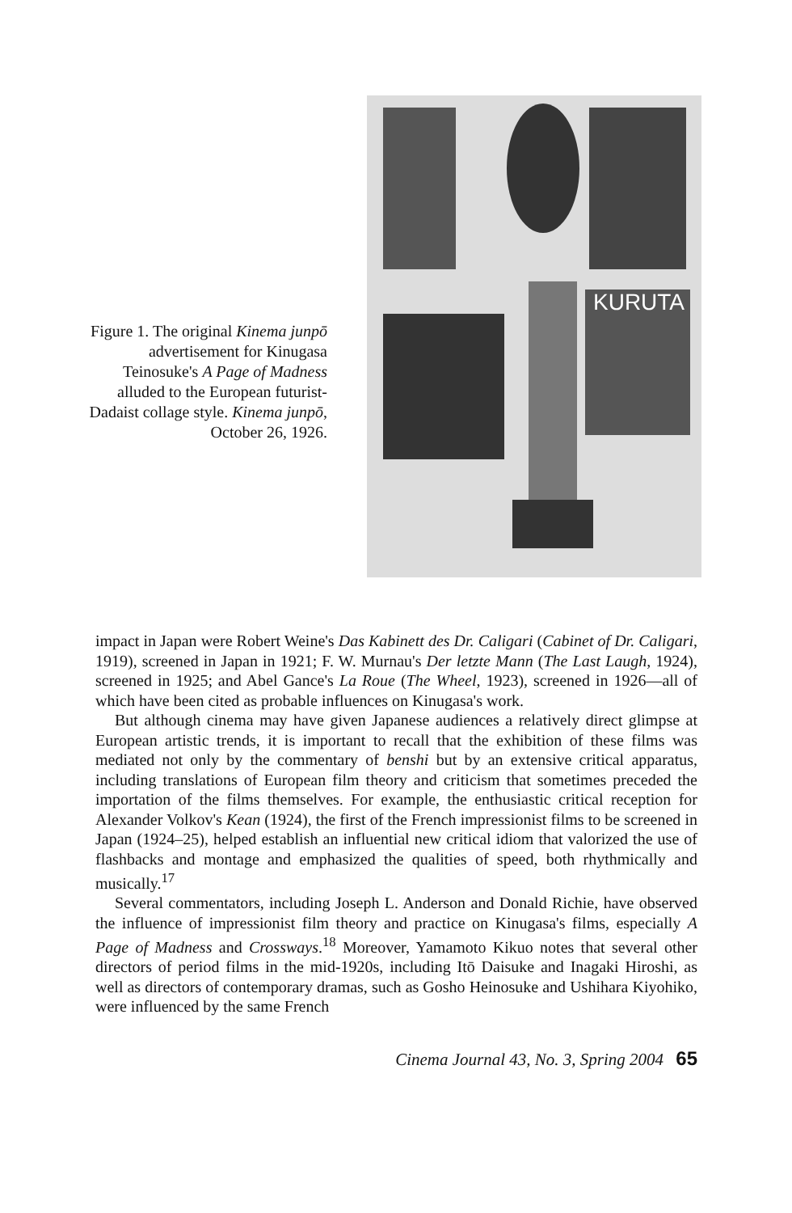Figure 1. The original Kinema junpō advertisement for Kinugasa Teinosuke's A Page of Madness alluded to the European futurist-Dadaist collage style. Kinema junpō, October 26, 1926.
KURUTA
impact in Japan were Robert Weine's Das Kabinett des Dr. Caligari (Cabinet of Dr. Caligari, 1919), screened in Japan in 1921; F. W. Murnau's Der letzte Mann (The Last Laugh, 1924), screened in 1925; and Abel Gance's La Roue (The Wheel, 1923), screened in 1926—all of which have been cited as probable influences on Kinugasa's work.
But although cinema may have given Japanese audiences a relatively direct glimpse at European artistic trends, it is important to recall that the exhibition of these films was mediated not only by the commentary of benshi but by an extensive critical apparatus, including translations of European film theory and criticism that sometimes preceded the importation of the films themselves. For example, the enthusiastic critical reception for Alexander Volkov's Kean (1924), the first of the French impressionist films to be screened in Japan (1924–25), helped establish an influential new critical idiom that valorized the use of flashbacks and montage and emphasized the qualities of speed, both rhythmically and musically.<sup>17</sup>
Several commentators, including Joseph L. Anderson and Donald Richie, have observed the influence of impressionist film theory and practice on Kinugasa's films, especially A Page of Madness and Crossways.<sup>18</sup> Moreover, Yamamoto Kikuo notes that several other directors of period films in the mid-1920s, including Itō Daisuke and Inagaki Hiroshi, as well as directors of contemporary dramas, such as Gosho Heinosuke and Ushihara Kiyohiko, were influenced by the same French
Cinema Journal 43, No. 3, Spring 2004 65